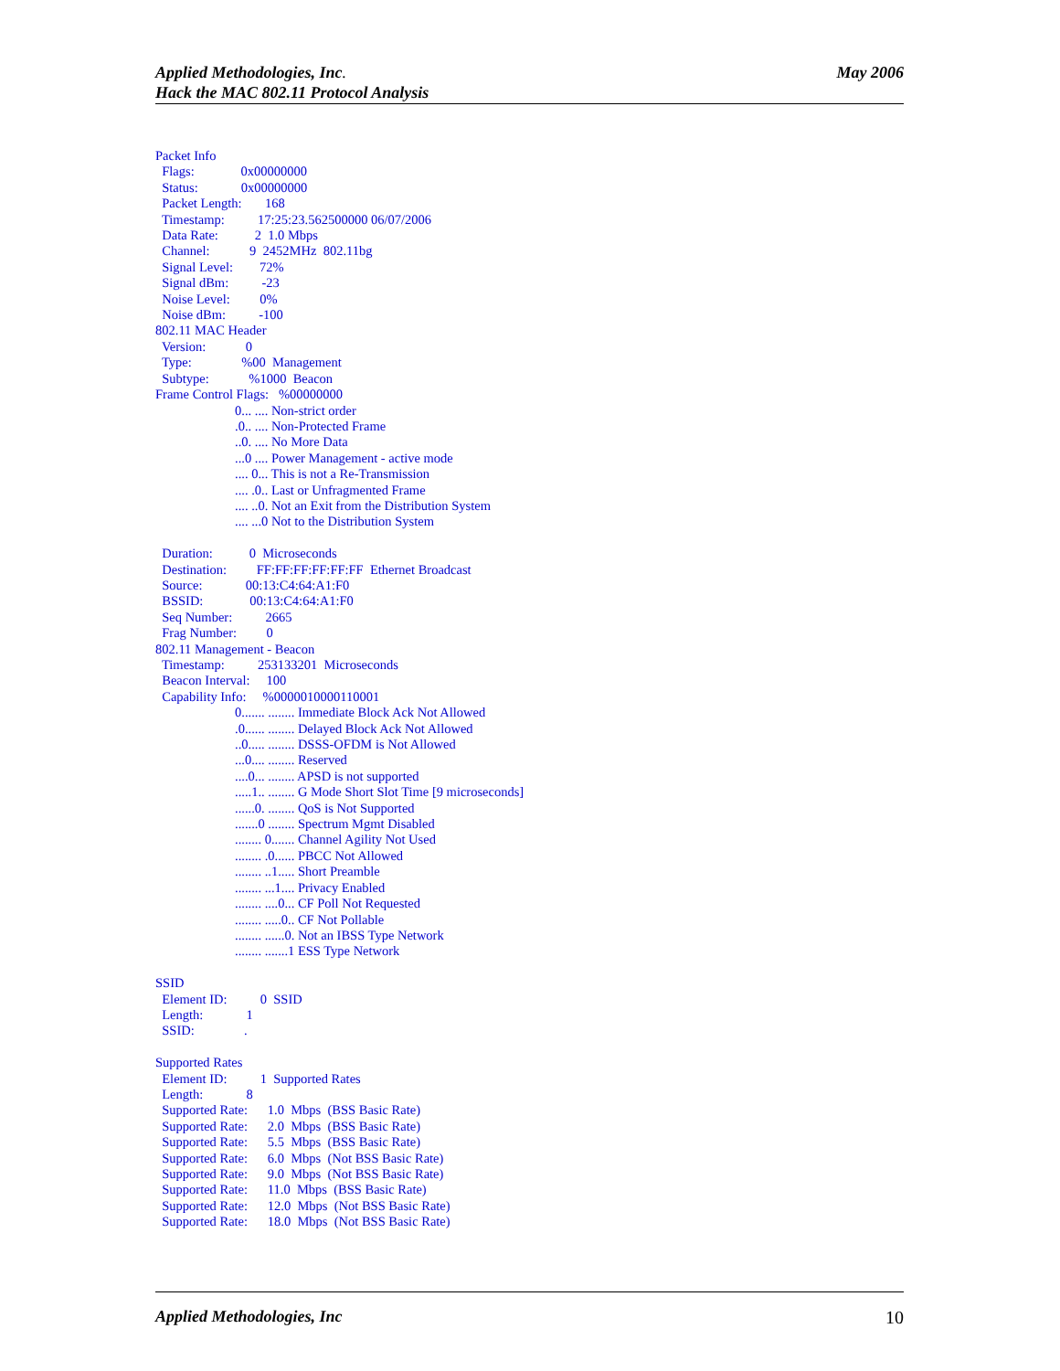May 2006 Applied Methodologies, Inc.
Hack the MAC 802.11 Protocol Analysis
Packet Info Flags: 0x00000000 Status: 0x00000000 Packet Length: 168 Timestamp: 17:25:23.562500000 06/07/2006 Data Rate: 2 1.0 Mbps Channel: 9 2452MHz 802.11bg Signal Level: 72% Signal dBm: -23 Noise Level: 0% Noise dBm: -100 802.11 MAC Header Version: 0 Type: %00 Management Subtype: %1000 Beacon Frame Control Flags: %00000000 0... .... Non-strict order .0.. .... Non-Protected Frame ..0. .... No More Data ...0 .... Power Management - active mode .... 0... This is not a Re-Transmission .... .0.. Last or Unfragmented Frame .... ..0. Not an Exit from the Distribution System .... ...0 Not to the Distribution System Duration: 0 Microseconds Destination: FF:FF:FF:FF:FF:FF Ethernet Broadcast Source: 00:13:C4:64:A1:F0 BSSID: 00:13:C4:64:A1:F0 Seq Number: 2665 Frag Number: 0 802.11 Management - Beacon Timestamp: 253133201 Microseconds Beacon Interval: 100 Capability Info: %0000010000110001 0....... ........ Immediate Block Ack Not Allowed .0...... ........ Delayed Block Ack Not Allowed ..0..... ........ DSSS-OFDM is Not Allowed ...0.... ........ Reserved ....0... ........ APSD is not supported .....1.. ........ G Mode Short Slot Time [9 microseconds] ......0. ........ QoS is Not Supported .......0 ........ Spectrum Mgmt Disabled ........ 0....... Channel Agility Not Used ........ .0...... PBCC Not Allowed ........ ..1..... Short Preamble ........ ...1.... Privacy Enabled ........ ....0... CF Poll Not Requested ........ .....0.. CF Not Pollable ........ ......0. Not an IBSS Type Network ........ .......1 ESS Type Network SSID Element ID: 0 SSID Length: 1 SSID: . Supported Rates Element ID: 1 Supported Rates Length: 8 Supported Rate: 1.0 Mbps (BSS Basic Rate) Supported Rate: 2.0 Mbps (BSS Basic Rate) Supported Rate: 5.5 Mbps (BSS Basic Rate) Supported Rate: 6.0 Mbps (Not BSS Basic Rate) Supported Rate: 9.0 Mbps (Not BSS Basic Rate) Supported Rate: 11.0 Mbps (BSS Basic Rate) Supported Rate: 12.0 Mbps (Not BSS Basic Rate) Supported Rate: 18.0 Mbps (Not BSS Basic Rate)
10 Applied Methodologies, Inc